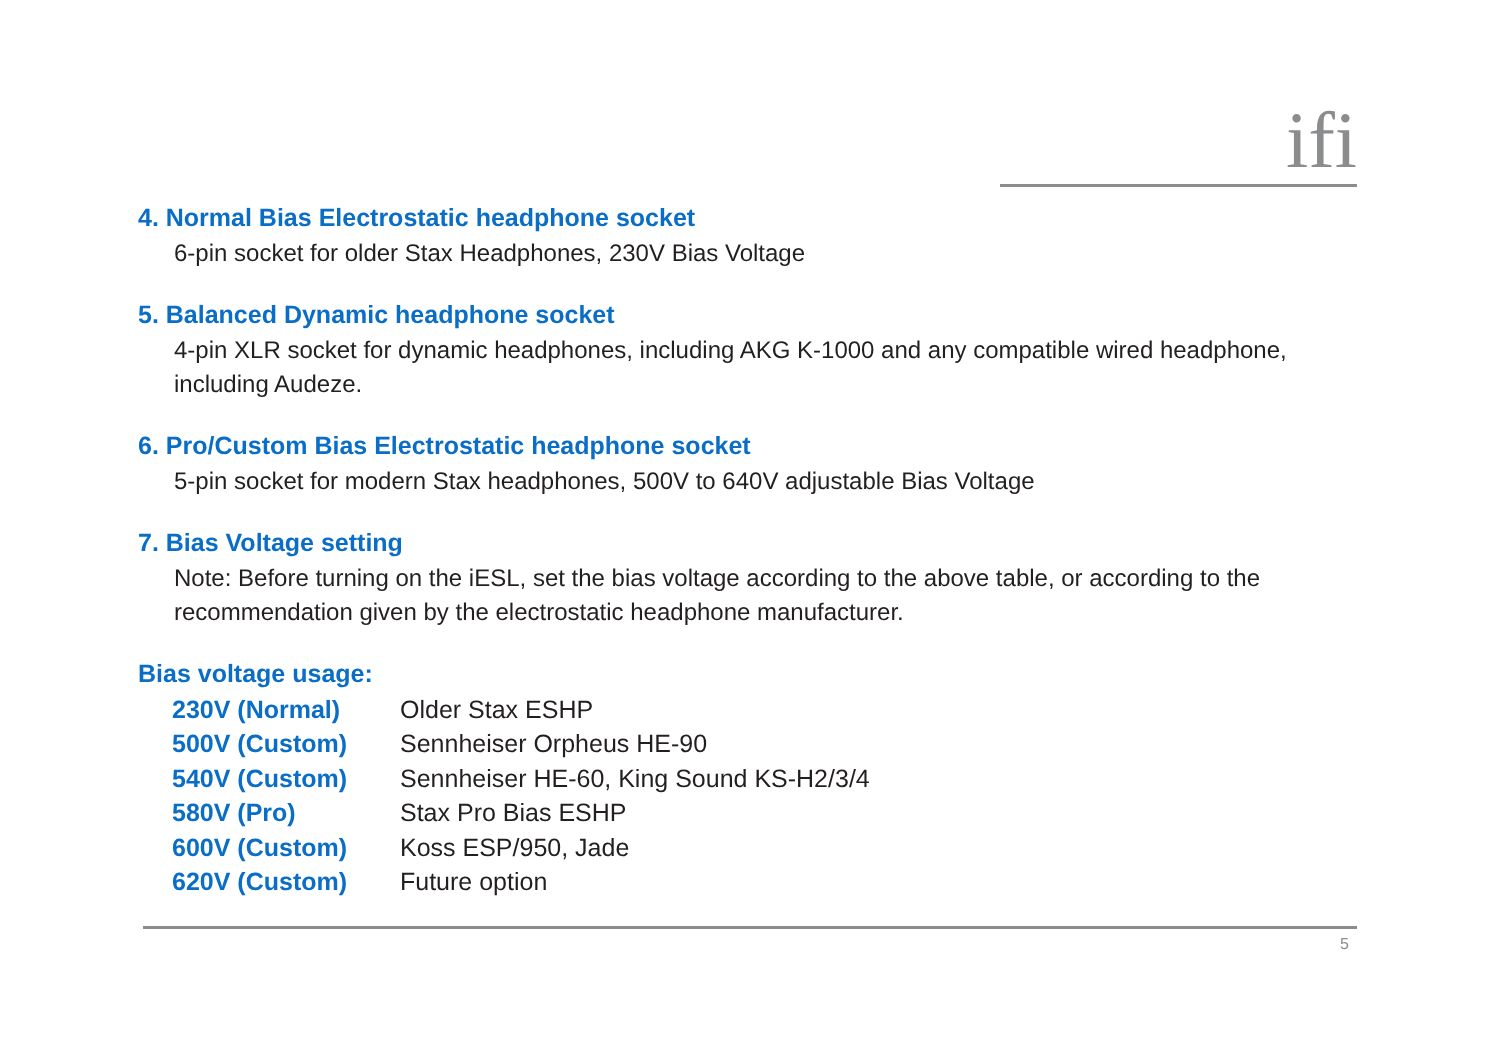ifi
4. Normal Bias Electrostatic headphone socket
6-pin socket for older Stax Headphones, 230V Bias Voltage
5. Balanced Dynamic headphone socket
4-pin XLR socket for dynamic headphones, including AKG K-1000 and any compatible wired headphone, including Audeze.
6. Pro/Custom Bias Electrostatic headphone socket
5-pin socket for modern Stax headphones, 500V to 640V adjustable Bias Voltage
7. Bias Voltage setting
Note: Before turning on the iESL, set the bias voltage according to the above table, or according to the recommendation given by the electrostatic headphone manufacturer.
Bias voltage usage:
| 230V (Normal) | Older Stax ESHP |
| 500V (Custom) | Sennheiser Orpheus HE-90 |
| 540V (Custom) | Sennheiser HE-60, King Sound KS-H2/3/4 |
| 580V (Pro) | Stax Pro Bias ESHP |
| 600V (Custom) | Koss ESP/950, Jade |
| 620V (Custom) | Future option |
5